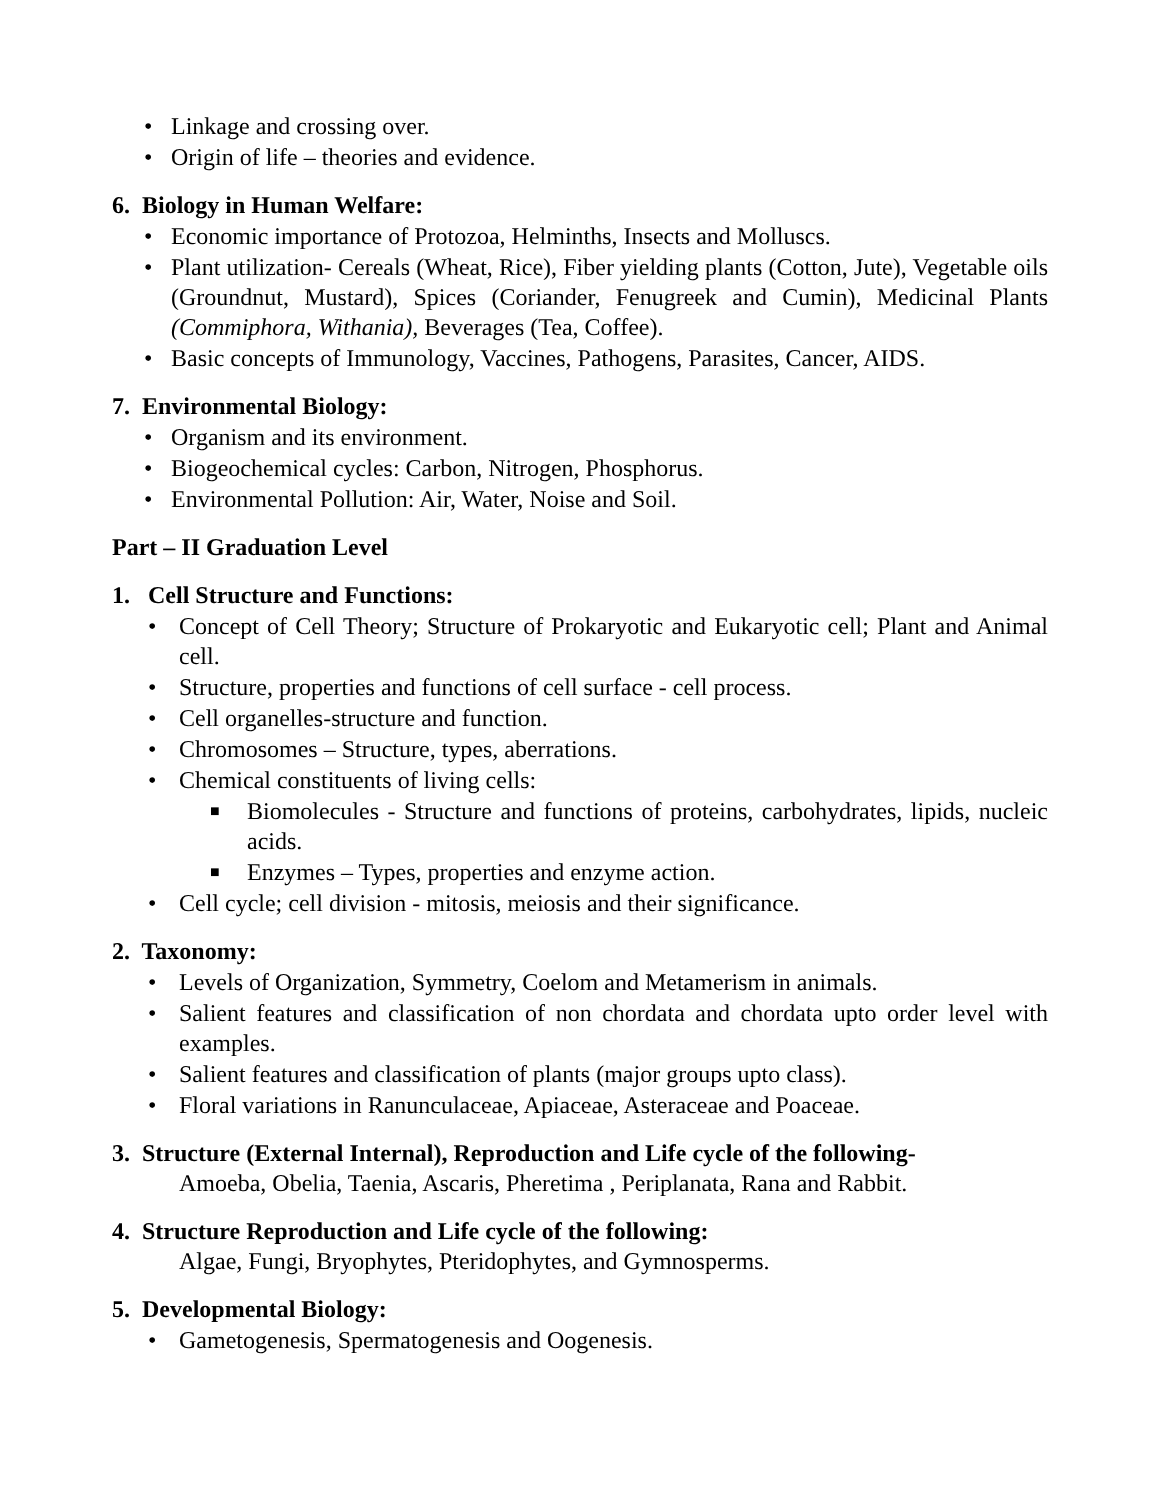• Linkage and crossing over.
• Origin of life – theories and evidence.
6. Biology in Human Welfare:
• Economic importance of Protozoa, Helminths, Insects and Molluscs.
• Plant utilization- Cereals (Wheat, Rice), Fiber yielding plants (Cotton, Jute), Vegetable oils (Groundnut, Mustard), Spices (Coriander, Fenugreek and Cumin), Medicinal Plants (Commiphora, Withania), Beverages (Tea, Coffee).
• Basic concepts of Immunology, Vaccines, Pathogens, Parasites, Cancer, AIDS.
7. Environmental Biology:
• Organism and its environment.
• Biogeochemical cycles: Carbon, Nitrogen, Phosphorus.
• Environmental Pollution: Air, Water, Noise and Soil.
Part – II Graduation Level
1. Cell Structure and Functions:
• Concept of Cell Theory; Structure of Prokaryotic and Eukaryotic cell; Plant and Animal cell.
• Structure, properties and functions of cell surface - cell process.
• Cell organelles-structure and function.
• Chromosomes – Structure, types, aberrations.
• Chemical constituents of living cells:
■ Biomolecules - Structure and functions of proteins, carbohydrates, lipids, nucleic acids.
■ Enzymes – Types, properties and enzyme action.
• Cell cycle; cell division - mitosis, meiosis and their significance.
2. Taxonomy:
• Levels of Organization, Symmetry, Coelom and Metamerism in animals.
• Salient features and classification of non chordata and chordata upto order level with examples.
• Salient features and classification of plants (major groups upto class).
• Floral variations in Ranunculaceae, Apiaceae, Asteraceae and Poaceae.
3. Structure (External Internal), Reproduction and Life cycle of the following-
Amoeba, Obelia, Taenia, Ascaris, Pheretima , Periplanata, Rana and Rabbit.
4. Structure Reproduction and Life cycle of the following:
Algae, Fungi, Bryophytes, Pteridophytes, and Gymnosperms.
5. Developmental Biology:
• Gametogenesis, Spermatogenesis and Oogenesis.